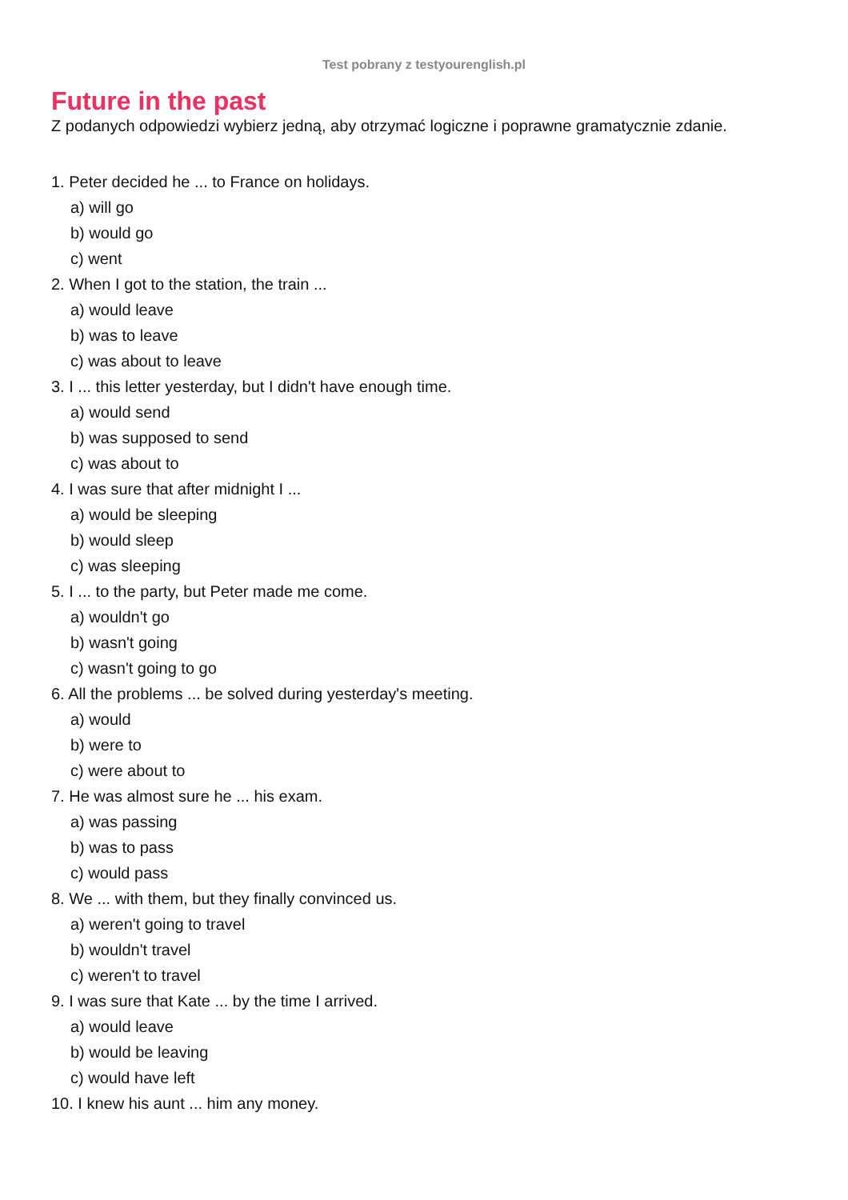Test pobrany z testyourenglish.pl
Future in the past
Z podanych odpowiedzi wybierz jedną, aby otrzymać logiczne i poprawne gramatycznie zdanie.
1. Peter decided he ... to France on holidays.
a) will go
b) would go
c) went
2. When I got to the station, the train ...
a) would leave
b) was to leave
c) was about to leave
3. I ... this letter yesterday, but I didn't have enough time.
a) would send
b) was supposed to send
c) was about to
4. I was sure that after midnight I ...
a) would be sleeping
b) would sleep
c) was sleeping
5. I ... to the party, but Peter made me come.
a) wouldn't go
b) wasn't going
c) wasn't going to go
6. All the problems ... be solved during yesterday's meeting.
a) would
b) were to
c) were about to
7. He was almost sure he ... his exam.
a) was passing
b) was to pass
c) would pass
8. We ... with them, but they finally convinced us.
a) weren't going to travel
b) wouldn't travel
c) weren't to travel
9. I was sure that Kate ... by the time I arrived.
a) would leave
b) would be leaving
c) would have left
10. I knew his aunt ... him any money.